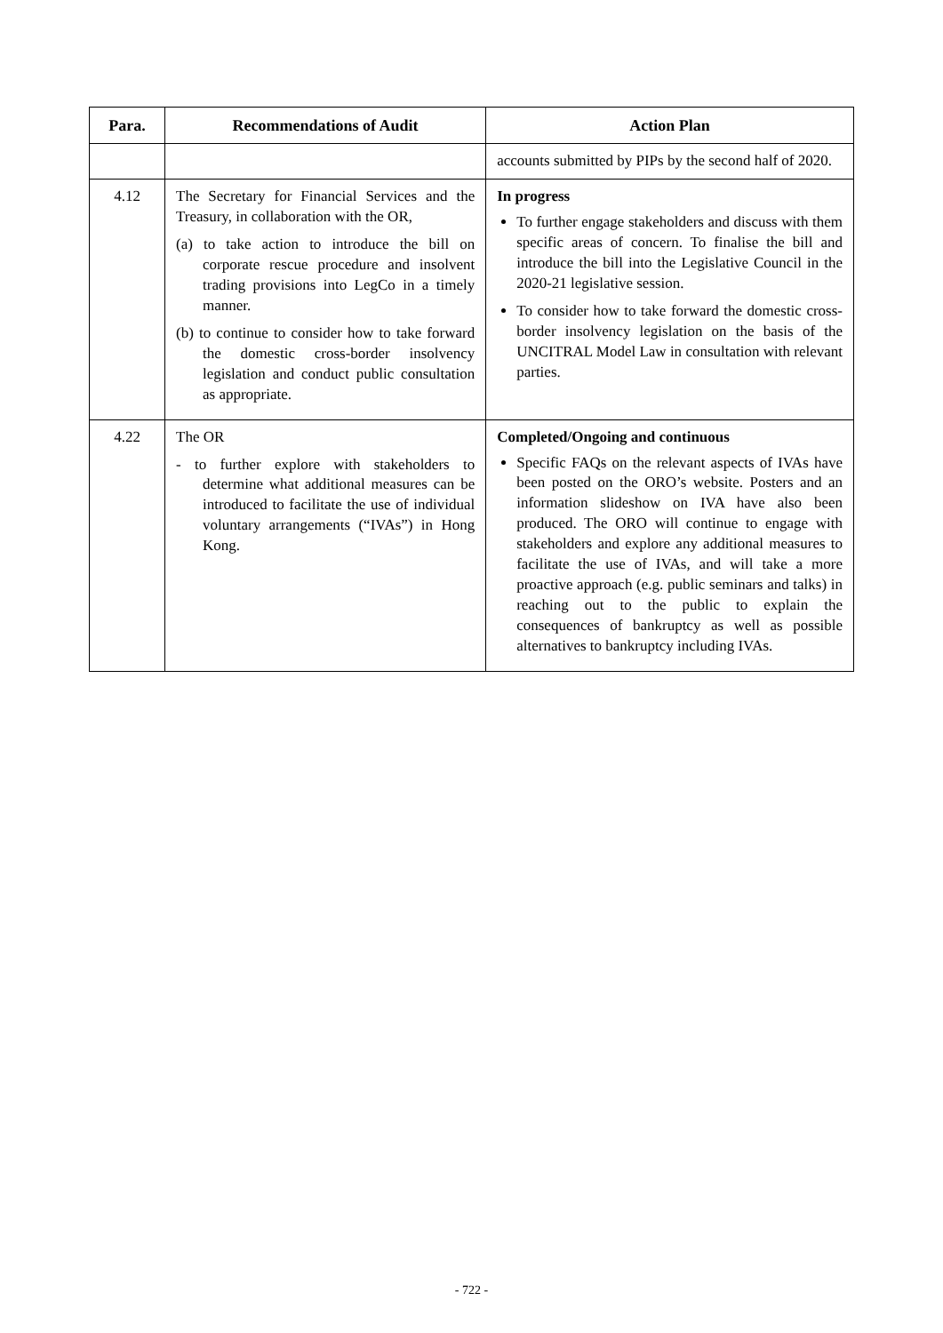| Para. | Recommendations of Audit | Action Plan |
| --- | --- | --- |
| | | accounts submitted by PIPs by the second half of 2020. |
| 4.12 | The Secretary for Financial Services and the Treasury, in collaboration with the OR, (a) to take action to introduce the bill on corporate rescue procedure and insolvent trading provisions into LegCo in a timely manner. (b) to continue to consider how to take forward the domestic cross-border insolvency legislation and conduct public consultation as appropriate. | In progress To further engage stakeholders and discuss with them specific areas of concern. To finalise the bill and introduce the bill into the Legislative Council in the 2020-21 legislative session. To consider how to take forward the domestic cross-border insolvency legislation on the basis of the UNCITRAL Model Law in consultation with relevant parties. |
| 4.22 | The OR - to further explore with stakeholders to determine what additional measures can be introduced to facilitate the use of individual voluntary arrangements (“IVAs”) in Hong Kong. | Completed/Ongoing and continuous Specific FAQs on the relevant aspects of IVAs have been posted on the ORO’s website. Posters and an information slideshow on IVA have also been produced. The ORO will continue to engage with stakeholders and explore any additional measures to facilitate the use of IVAs, and will take a more proactive approach (e.g. public seminars and talks) in reaching out to the public to explain the consequences of bankruptcy as well as possible alternatives to bankruptcy including IVAs. |
- 722 -